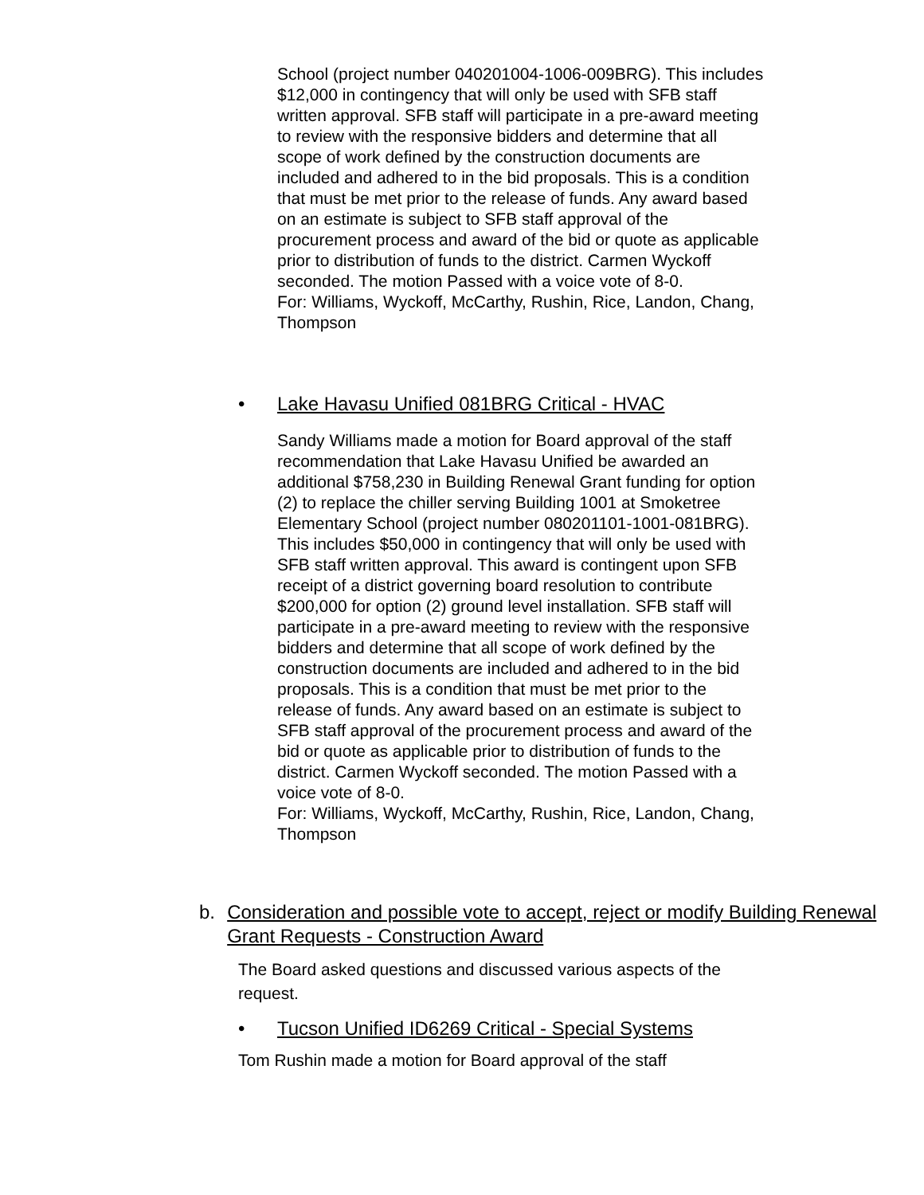School (project number 040201004-1006-009BRG). This includes $12,000 in contingency that will only be used with SFB staff written approval. SFB staff will participate in a pre-award meeting to review with the responsive bidders and determine that all scope of work defined by the construction documents are included and adhered to in the bid proposals. This is a condition that must be met prior to the release of funds. Any award based on an estimate is subject to SFB staff approval of the procurement process and award of the bid or quote as applicable prior to distribution of funds to the district. Carmen Wyckoff seconded. The motion Passed with a voice vote of 8-0.
For: Williams, Wyckoff, McCarthy, Rushin, Rice, Landon, Chang, Thompson
• Lake Havasu Unified 081BRG Critical - HVAC
Sandy Williams made a motion for Board approval of the staff recommendation that Lake Havasu Unified be awarded an additional $758,230 in Building Renewal Grant funding for option (2) to replace the chiller serving Building 1001 at Smoketree Elementary School (project number 080201101-1001-081BRG). This includes $50,000 in contingency that will only be used with SFB staff written approval. This award is contingent upon SFB receipt of a district governing board resolution to contribute $200,000 for option (2) ground level installation. SFB staff will participate in a pre-award meeting to review with the responsive bidders and determine that all scope of work defined by the construction documents are included and adhered to in the bid proposals. This is a condition that must be met prior to the release of funds. Any award based on an estimate is subject to SFB staff approval of the procurement process and award of the bid or quote as applicable prior to distribution of funds to the district. Carmen Wyckoff seconded. The motion Passed with a voice vote of 8-0.
For: Williams, Wyckoff, McCarthy, Rushin, Rice, Landon, Chang, Thompson
b. Consideration and possible vote to accept, reject or modify Building Renewal Grant Requests - Construction Award
The Board asked questions and discussed various aspects of the request.
• Tucson Unified ID6269 Critical - Special Systems
Tom Rushin made a motion for Board approval of the staff